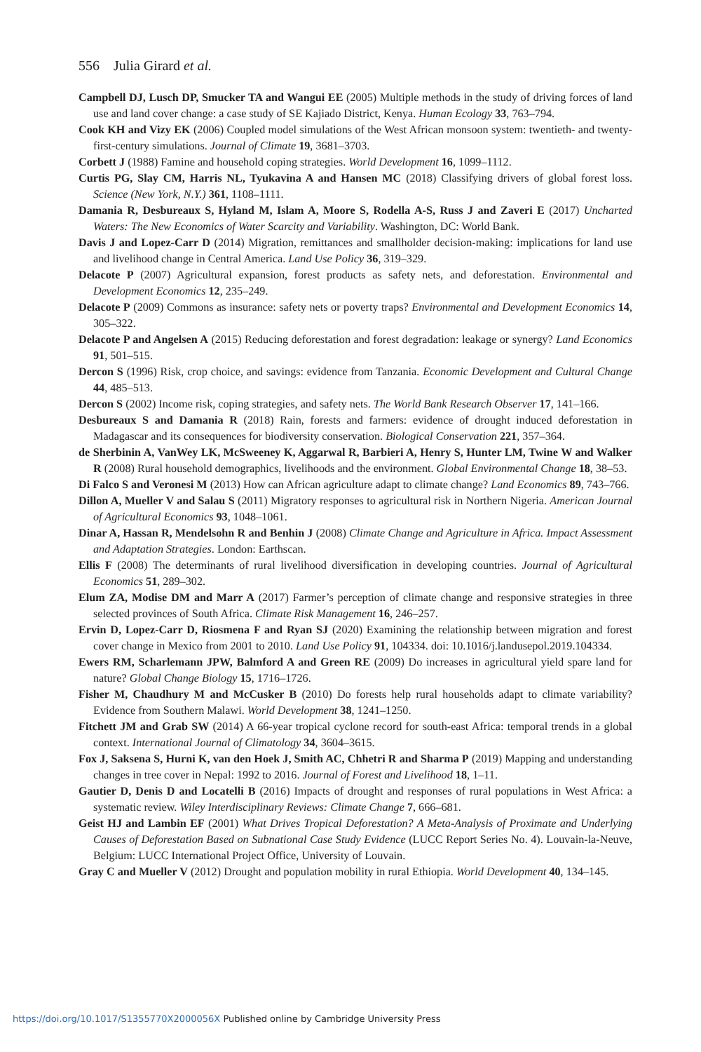556 Julia Girard et al.
Campbell DJ, Lusch DP, Smucker TA and Wangui EE (2005) Multiple methods in the study of driving forces of land use and land cover change: a case study of SE Kajiado District, Kenya. Human Ecology 33, 763–794.
Cook KH and Vizy EK (2006) Coupled model simulations of the West African monsoon system: twentieth- and twenty-first-century simulations. Journal of Climate 19, 3681–3703.
Corbett J (1988) Famine and household coping strategies. World Development 16, 1099–1112.
Curtis PG, Slay CM, Harris NL, Tyukavina A and Hansen MC (2018) Classifying drivers of global forest loss. Science (New York, N.Y.) 361, 1108–1111.
Damania R, Desbureaux S, Hyland M, Islam A, Moore S, Rodella A-S, Russ J and Zaveri E (2017) Uncharted Waters: The New Economics of Water Scarcity and Variability. Washington, DC: World Bank.
Davis J and Lopez-Carr D (2014) Migration, remittances and smallholder decision-making: implications for land use and livelihood change in Central America. Land Use Policy 36, 319–329.
Delacote P (2007) Agricultural expansion, forest products as safety nets, and deforestation. Environmental and Development Economics 12, 235–249.
Delacote P (2009) Commons as insurance: safety nets or poverty traps? Environmental and Development Economics 14, 305–322.
Delacote P and Angelsen A (2015) Reducing deforestation and forest degradation: leakage or synergy? Land Economics 91, 501–515.
Dercon S (1996) Risk, crop choice, and savings: evidence from Tanzania. Economic Development and Cultural Change 44, 485–513.
Dercon S (2002) Income risk, coping strategies, and safety nets. The World Bank Research Observer 17, 141–166.
Desbureaux S and Damania R (2018) Rain, forests and farmers: evidence of drought induced deforestation in Madagascar and its consequences for biodiversity conservation. Biological Conservation 221, 357–364.
de Sherbinin A, VanWey LK, McSweeney K, Aggarwal R, Barbieri A, Henry S, Hunter LM, Twine W and Walker R (2008) Rural household demographics, livelihoods and the environment. Global Environmental Change 18, 38–53.
Di Falco S and Veronesi M (2013) How can African agriculture adapt to climate change? Land Economics 89, 743–766.
Dillon A, Mueller V and Salau S (2011) Migratory responses to agricultural risk in Northern Nigeria. American Journal of Agricultural Economics 93, 1048–1061.
Dinar A, Hassan R, Mendelsohn R and Benhin J (2008) Climate Change and Agriculture in Africa. Impact Assessment and Adaptation Strategies. London: Earthscan.
Ellis F (2008) The determinants of rural livelihood diversification in developing countries. Journal of Agricultural Economics 51, 289–302.
Elum ZA, Modise DM and Marr A (2017) Farmer’s perception of climate change and responsive strategies in three selected provinces of South Africa. Climate Risk Management 16, 246–257.
Ervin D, Lopez-Carr D, Riosmena F and Ryan SJ (2020) Examining the relationship between migration and forest cover change in Mexico from 2001 to 2010. Land Use Policy 91, 104334. doi: 10.1016/j.landusepol.2019.104334.
Ewers RM, Scharlemann JPW, Balmford A and Green RE (2009) Do increases in agricultural yield spare land for nature? Global Change Biology 15, 1716–1726.
Fisher M, Chaudhury M and McCusker B (2010) Do forests help rural households adapt to climate variability? Evidence from Southern Malawi. World Development 38, 1241–1250.
Fitchett JM and Grab SW (2014) A 66-year tropical cyclone record for south-east Africa: temporal trends in a global context. International Journal of Climatology 34, 3604–3615.
Fox J, Saksena S, Hurni K, van den Hoek J, Smith AC, Chhetri R and Sharma P (2019) Mapping and understanding changes in tree cover in Nepal: 1992 to 2016. Journal of Forest and Livelihood 18, 1–11.
Gautier D, Denis D and Locatelli B (2016) Impacts of drought and responses of rural populations in West Africa: a systematic review. Wiley Interdisciplinary Reviews: Climate Change 7, 666–681.
Geist HJ and Lambin EF (2001) What Drives Tropical Deforestation? A Meta-Analysis of Proximate and Underlying Causes of Deforestation Based on Subnational Case Study Evidence (LUCC Report Series No. 4). Louvain-la-Neuve, Belgium: LUCC International Project Office, University of Louvain.
Gray C and Mueller V (2012) Drought and population mobility in rural Ethiopia. World Development 40, 134–145.
https://doi.org/10.1017/S1355770X2000056X Published online by Cambridge University Press